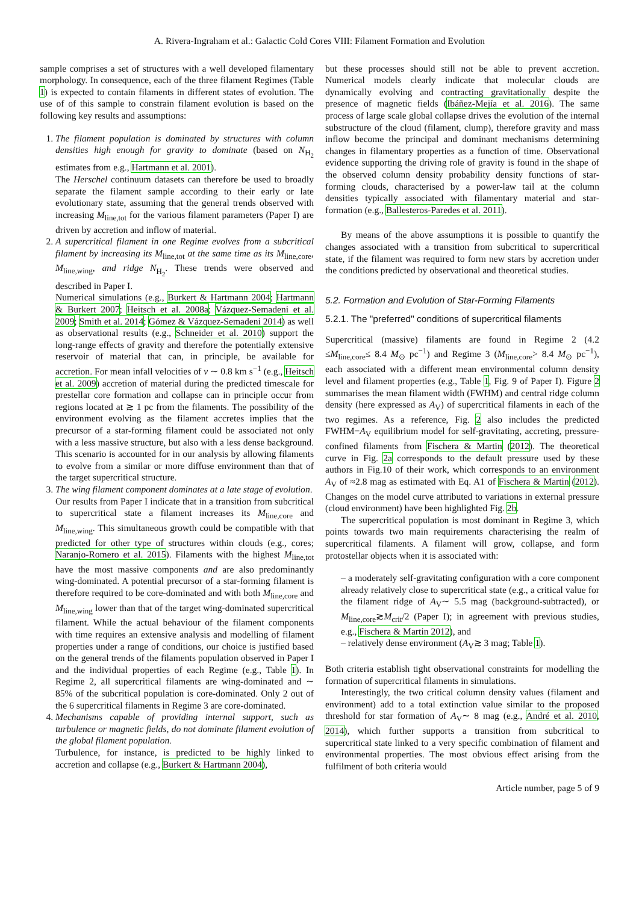A. Rivera-Ingraham et al.: Galactic Cold Cores VIII: Filament Formation and Evolution
sample comprises a set of structures with a well developed filamentary morphology. In consequence, each of the three filament Regimes (Table 1) is expected to contain filaments in different states of evolution. The use of of this sample to constrain filament evolution is based on the following key results and assumptions:
1. The filament population is dominated by structures with column densities high enough for gravity to dominate (based on N<sub>H<sub>2</sub></sub> estimates from e.g., Hartmann et al. 2001).
The Herschel continuum datasets can therefore be used to broadly separate the filament sample according to their early or late evolutionary state, assuming that the general trends observed with increasing M<sub>line,tot</sub> for the various filament parameters (Paper I) are driven by accretion and inflow of material.
2. A supercritical filament in one Regime evolves from a subcritical filament by increasing its M<sub>line,tot</sub> at the same time as its M<sub>line,core</sub>, M<sub>line,wing</sub>, and ridge N<sub>H<sub>2</sub></sub>. These trends were observed and described in Paper I.
Numerical simulations (e.g., Burkert & Hartmann 2004; Hartmann & Burkert 2007; Heitsch et al. 2008a; Vázquez-Semadeni et al. 2009; Smith et al. 2014; Gómez & Vázquez-Semadeni 2014) as well as observational results (e.g., Schneider et al. 2010) support the long-range effects of gravity and therefore the potentially extensive reservoir of material that can, in principle, be available for accretion. For mean infall velocities of v ∼ 0.8 km s<sup>−1</sup> (e.g., Heitsch et al. 2009) accretion of material during the predicted timescale for prestellar core formation and collapse can in principle occur from regions located at ≳ 1 pc from the filaments. The possibility of the environment evolving as the filament accretes implies that the precursor of a star-forming filament could be associated not only with a less massive structure, but also with a less dense background. This scenario is accounted for in our analysis by allowing filaments to evolve from a similar or more diffuse environment than that of the target supercritical structure.
3. The wing filament component dominates at a late stage of evolution.
Our results from Paper I indicate that in a transition from subcritical to supercritical state a filament increases its M<sub>line,core</sub> and M<sub>line,wing</sub>. This simultaneous growth could be compatible with that predicted for other type of structures within clouds (e.g., cores; Naranjo-Romero et al. 2015). Filaments with the highest M<sub>line,tot</sub> have the most massive components and are also predominantly wing-dominated. A potential precursor of a star-forming filament is therefore required to be core-dominated and with both M<sub>line,core</sub> and M<sub>line,wing</sub> lower than that of the target wing-dominated supercritical filament. While the actual behaviour of the filament components with time requires an extensive analysis and modelling of filament properties under a range of conditions, our choice is justified based on the general trends of the filaments population observed in Paper I and the individual properties of each Regime (e.g., Table 1). In Regime 2, all supercritical filaments are wing-dominated and ∼ 85% of the subcritical population is core-dominated. Only 2 out of the 6 supercritical filaments in Regime 3 are core-dominated.
4. Mechanisms capable of providing internal support, such as turbulence or magnetic fields, do not dominate filament evolution of the global filament population.
Turbulence, for instance, is predicted to be highly linked to accretion and collapse (e.g., Burkert & Hartmann 2004),
but these processes should still not be able to prevent accretion. Numerical models clearly indicate that molecular clouds are dynamically evolving and contracting gravitationally despite the presence of magnetic fields (Ibáñez-Mejía et al. 2016). The same process of large scale global collapse drives the evolution of the internal substructure of the cloud (filament, clump), therefore gravity and mass inflow become the principal and dominant mechanisms determining changes in filamentary properties as a function of time. Observational evidence supporting the driving role of gravity is found in the shape of the observed column density probability density functions of star-forming clouds, characterised by a power-law tail at the column densities typically associated with filamentary material and star-formation (e.g., Ballesteros-Paredes et al. 2011).
By means of the above assumptions it is possible to quantify the changes associated with a transition from subcritical to supercritical state, if the filament was required to form new stars by accretion under the conditions predicted by observational and theoretical studies.
5.2. Formation and Evolution of Star-Forming Filaments
5.2.1. The "preferred" conditions of supercritical filaments
Supercritical (massive) filaments are found in Regime 2 (4.2 ≤M<sub>line,core</sub>≤ 8.4 M<sub>⊙</sub> pc<sup>−1</sup>) and Regime 3 (M<sub>line,core</sub>> 8.4 M<sub>⊙</sub> pc<sup>−1</sup>), each associated with a different mean environmental column density level and filament properties (e.g., Table 1, Fig. 9 of Paper I). Figure 2 summarises the mean filament width (FWHM) and central ridge column density (here expressed as A<sub>V</sub>) of supercritical filaments in each of the two regimes. As a reference, Fig. 2 also includes the predicted FWHM−A<sub>V</sub> equilibrium model for self-gravitating, accreting, pressure-confined filaments from Fischera & Martin (2012). The theoretical curve in Fig. 2a corresponds to the default pressure used by these authors in Fig.10 of their work, which corresponds to an environment A<sub>V</sub> of ≈2.8 mag as estimated with Eq. A1 of Fischera & Martin (2012). Changes on the model curve attributed to variations in external pressure (cloud environment) have been highlighted Fig. 2b.
The supercritical population is most dominant in Regime 3, which points towards two main requirements characterising the realm of supercritical filaments. A filament will grow, collapse, and form protostellar objects when it is associated with:
– a moderately self-gravitating configuration with a core component already relatively close to supercritical state (e.g., a critical value for the filament ridge of A<sub>V</sub>∼ 5.5 mag (background-subtracted), or M<sub>line,core</sub>≳M<sub>crit</sub>/2 (Paper I); in agreement with previous studies, e.g., Fischera & Martin 2012), and
– relatively dense environment (A<sub>V</sub>≳ 3 mag; Table 1).
Both criteria establish tight observational constraints for modelling the formation of supercritical filaments in simulations.
Interestingly, the two critical column density values (filament and environment) add to a total extinction value similar to the proposed threshold for star formation of A<sub>V</sub>∼ 8 mag (e.g., André et al. 2010, 2014), which further supports a transition from subcritical to supercritical state linked to a very specific combination of filament and environmental properties. The most obvious effect arising from the fulfilment of both criteria would
Article number, page 5 of 9